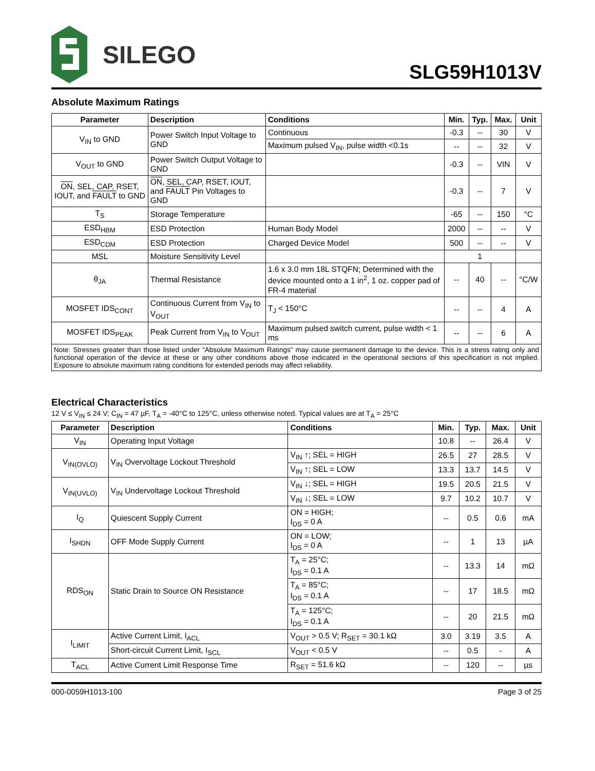SILEGO
SLG59H1013V
Absolute Maximum Ratings
| Parameter | Description | Conditions | Min. | Typ. | Max. | Unit |
| --- | --- | --- | --- | --- | --- | --- |
| V<sub>IN</sub> to GND | Power Switch Input Voltage to GND | Continuous | -0.3 | -- | 30 | V |
| | | Maximum pulsed V<sub>IN</sub>, pulse width <0.1s | -- | -- | 32 | V |
| V<sub>OUT</sub> to GND | Power Switch Output Voltage to GND | | -0.3 | -- | VIN | V |
| ON , SEL, CAP, RSET, IOUT, and FAULT to GND | ON , SEL, CAP, RSET, IOUT, and FAULT Pin Voltages to GND | | -0.3 | -- | 7 | V |
| T<sub>S</sub> | Storage Temperature | | -65 | -- | 150 | °C |
| ESD<sub>HBM</sub> | ESD Protection | Human Body Model | 2000 | -- | -- | V |
| ESD<sub>CDM</sub> | ESD Protection | Charged Device Model | 500 | -- | -- | V |
| MSL | Moisture Sensitivity Level | | 1 | | | |
| θ<sub>JA</sub> | Thermal Resistance | 1.6 x 3.0 mm 18L STQFN; Determined with the device mounted onto a 1 in<sup>2</sup>, 1 oz. copper pad of FR-4 material | -- | 40 | -- | °C/W |
| MOSFET IDS<sub>CONT</sub> | Continuous Current from V<sub>IN</sub> to V<sub>OUT</sub> | T<sub>J</sub> < 150°C | -- | -- | 4 | A |
| MOSFET IDS<sub>PEAK</sub> | Peak Current from V<sub>IN</sub> to V<sub>OUT</sub> | Maximum pulsed switch current, pulse width < 1 ms | -- | -- | 6 | A |
| Note: Stresses greater than those listed under “Absolute Maximum Ratings” may cause permanent damage to the device. This is a stress rating only and functional operation of the device at these or any other conditions above those indicated in the operational sections of this specification is not implied. Exposure to absolute maximum rating conditions for extended periods may affect reliability. | | | | | | |
Electrical Characteristics
12 V ≤ V<sub>IN</sub> ≤ 24 V; C<sub>IN</sub> = 47 µF, T<sub>A</sub> = -40°C to 125°C, unless otherwise noted. Typical values are at T<sub>A</sub> = 25°C
| Parameter | Description | Conditions | Min. | Typ. | Max. | Unit |
| --- | --- | --- | --- | --- | --- | --- |
| V<sub>IN</sub> | Operating Input Voltage | | 10.8 | -- | 26.4 | V |
| V<sub>IN(OVLO)</sub> | V<sub>IN</sub> Overvoltage Lockout Threshold | V<sub>IN</sub> ↑; SEL = HIGH | 26.5 | 27 | 28.5 | V |
| | | V<sub>IN</sub> ↑; SEL = LOW | 13.3 | 13.7 | 14.5 | V |
| V<sub>IN(UVLO)</sub> | V<sub>IN</sub> Undervoltage Lockout Threshold | V<sub>IN</sub> ↓; SEL = HIGH | 19.5 | 20.5 | 21.5 | V |
| | | V<sub>IN</sub> ↓; SEL = LOW | 9.7 | 10.2 | 10.7 | V |
| I<sub>Q</sub> | Quiescent Supply Current | ON = HIGH; I<sub>DS</sub> = 0 A | -- | 0.5 | 0.6 | mA |
| I<sub>SHDN</sub> | OFF Mode Supply Current | ON = LOW; I<sub>DS</sub> = 0 A | -- | 1 | 13 | µA |
| RDS<sub>ON</sub> | Static Drain to Source ON Resistance | T<sub>A</sub> = 25°C; I<sub>DS</sub> = 0.1 A | -- | 13.3 | 14 | mΩ |
| | | T<sub>A</sub> = 85°C; I<sub>DS</sub> = 0.1 A | -- | 17 | 18.5 | mΩ |
| | | T<sub>A</sub> = 125°C; I<sub>DS</sub> = 0.1 A | -- | 20 | 21.5 | mΩ |
| I<sub>LIMIT</sub> | Active Current Limit, I<sub>ACL</sub> | V<sub>OUT</sub> > 0.5 V; R<sub>SET</sub> = 30.1 kΩ | 3.0 | 3.19 | 3.5 | A |
| | Short-circuit Current Limit, I<sub>SCL</sub> | V<sub>OUT</sub> < 0.5 V | -- | 0.5 | - | A |
| T<sub>ACL</sub> | Active Current Limit Response Time | R<sub>SET</sub> = 51.6 kΩ | -- | 120 | -- | µs |
000-0059H1013-100 Page 3 of 25